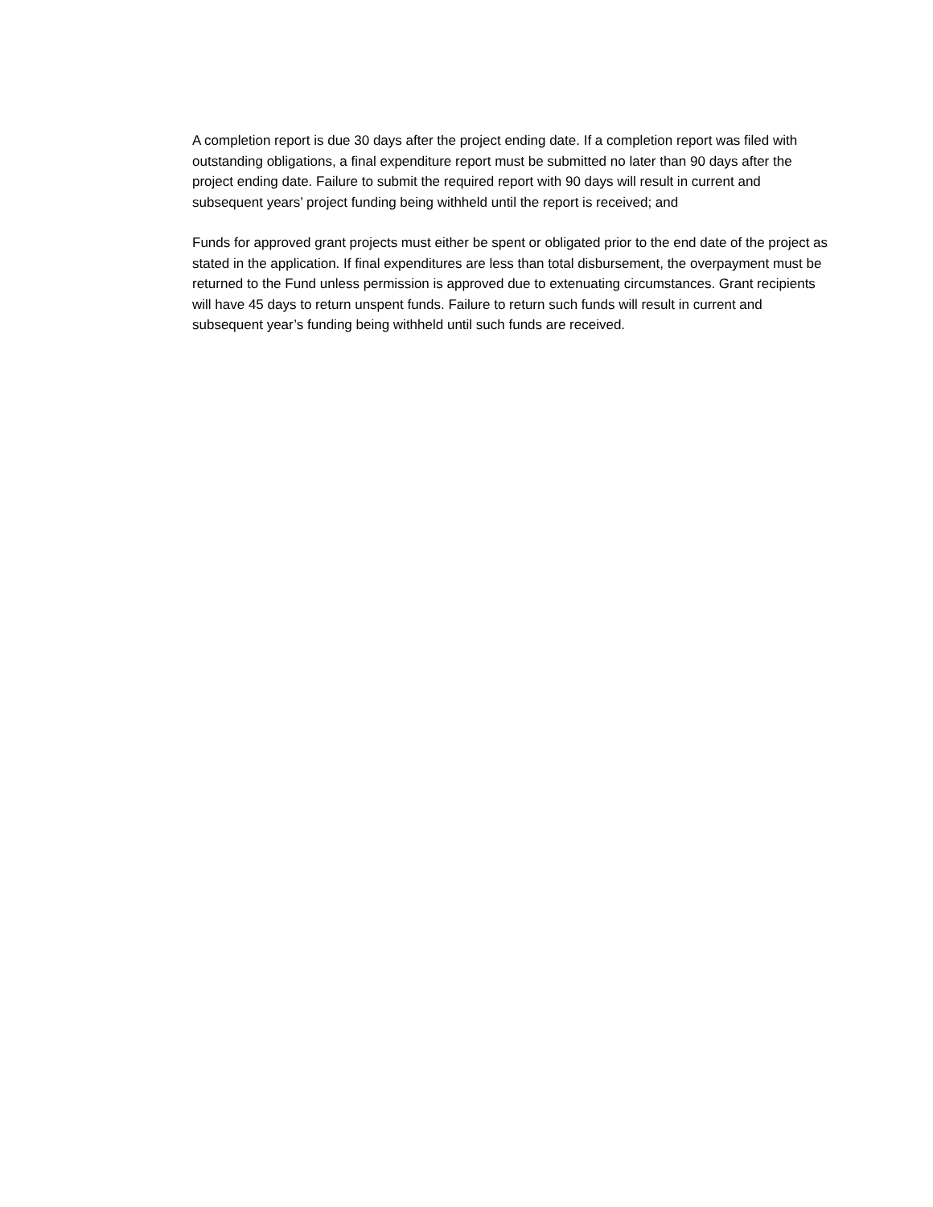A completion report is due 30 days after the project ending date. If a completion report was filed with outstanding obligations, a final expenditure report must be submitted no later than 90 days after the project ending date. Failure to submit the required report with 90 days will result in current and subsequent years’ project funding being withheld until the report is received; and
Funds for approved grant projects must either be spent or obligated prior to the end date of the project as stated in the application. If final expenditures are less than total disbursement, the overpayment must be returned to the Fund unless permission is approved due to extenuating circumstances. Grant recipients will have 45 days to return unspent funds. Failure to return such funds will result in current and subsequent year’s funding being withheld until such funds are received.